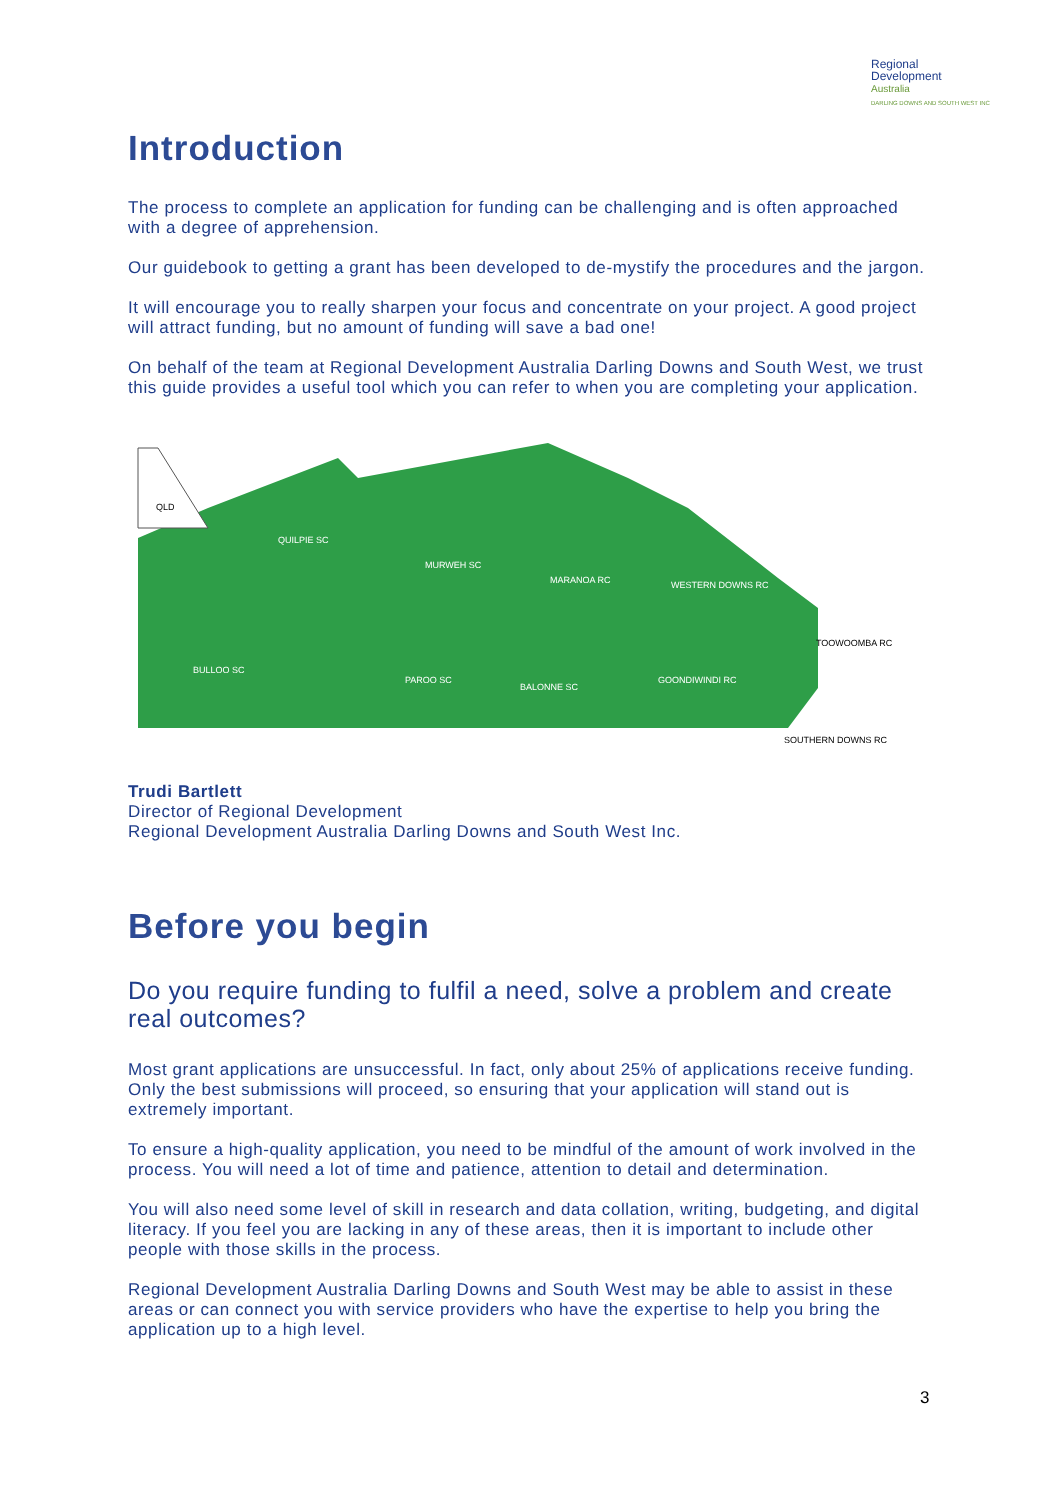Regional
Development
Australia
DARLING DOWNS AND SOUTH WEST INC
Introduction
The process to complete an application for funding can be challenging and is often approached with a degree of apprehension.
Our guidebook to getting a grant has been developed to de-mystify the procedures and the jargon.
It will encourage you to really sharpen your focus and concentrate on your project. A good project will attract funding, but no amount of funding will save a bad one!
On behalf of the team at Regional Development Australia Darling Downs and South West, we trust this guide provides a useful tool which you can refer to when you are completing your application.
QLD
QUILPIE SC
MURWEH SC
MARANOA RC
BULLOO SC
PAROO SC
BALONNE SC
WESTERN DOWNS RC
GOONDIWINDI RC
TOOWOOMBA RC
SOUTHERN DOWNS RC
Trudi Bartlett
Director of Regional Development
Regional Development Australia Darling Downs and South West Inc.
Before you begin
Do you require funding to fulfil a need, solve a problem and create real outcomes?
Most grant applications are unsuccessful. In fact, only about 25% of applications receive funding. Only the best submissions will proceed, so ensuring that your application will stand out is extremely important.
To ensure a high-quality application, you need to be mindful of the amount of work involved in the process. You will need a lot of time and patience, attention to detail and determination.
You will also need some level of skill in research and data collation, writing, budgeting, and digital literacy. If you feel you are lacking in any of these areas, then it is important to include other people with those skills in the process.
Regional Development Australia Darling Downs and South West may be able to assist in these areas or can connect you with service providers who have the expertise to help you bring the application up to a high level.
3